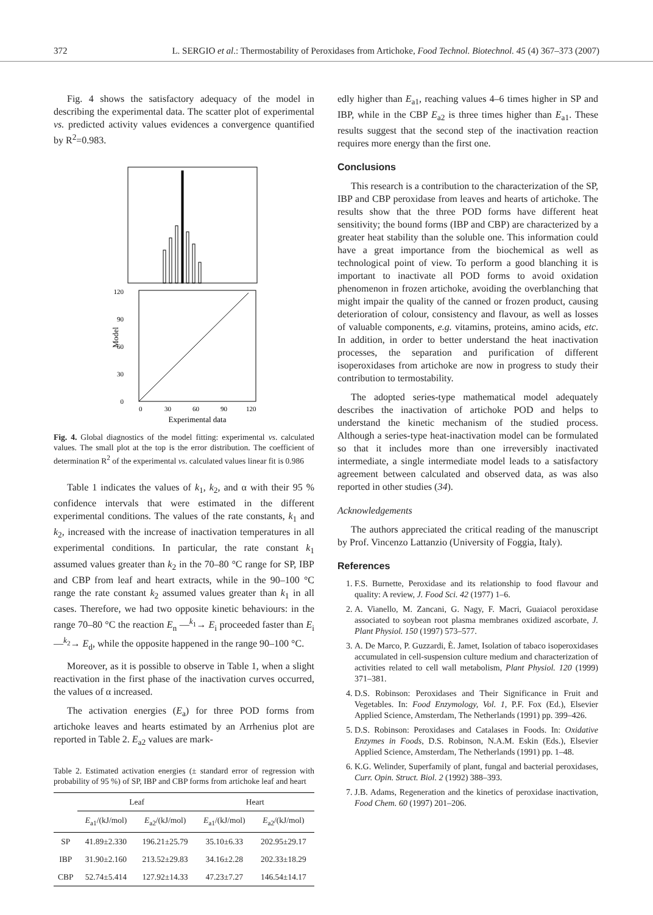372 L. SERGIO et al.: Thermostability of Peroxidases from Artichoke, Food Technol. Biotechnol. 45 (4) 367–373 (2007)
Fig. 4 shows the satisfactory adequacy of the model in describing the experimental data. The scatter plot of experimental vs. predicted activity values evidences a convergence quantified by R<sup>2</sup>=0.983.
120
90
60
30
0
0
30
60
90
120
Experimental data
Model
Fig. 4. Global diagnostics of the model fitting: experimental vs. calculated values. The small plot at the top is the error distribution. The coefficient of determination R<sup>2</sup> of the experimental vs. calculated values linear fit is 0.986
Table 1 indicates the values of k<sub>1</sub>, k<sub>2</sub>, and α with their 95 % confidence intervals that were estimated in the different experimental conditions. The values of the rate constants, k<sub>1</sub> and k<sub>2</sub>, increased with the increase of inactivation temperatures in all experimental conditions. In particular, the rate constant k<sub>1</sub> assumed values greater than k<sub>2</sub> in the 70–80 °C range for SP, IBP and CBP from leaf and heart extracts, while in the 90–100 °C range the rate constant k<sub>2</sub> assumed values greater than k<sub>1</sub> in all cases. Therefore, we had two opposite kinetic behaviours: in the range 70–80 °C the reaction E<sub>n</sub> —<sup>k<sub>1</sub></sup>→ E<sub>i</sub> proceeded faster than E<sub>i</sub> —<sup>k<sub>2</sub></sup>→ E<sub>d</sub>, while the opposite happened in the range 90–100 °C.
Moreover, as it is possible to observe in Table 1, when a slight reactivation in the first phase of the inactivation curves occurred, the values of α increased.
The activation energies (E<sub>a</sub>) for three POD forms from artichoke leaves and hearts estimated by an Arrhenius plot are reported in Table 2. E<sub>a2</sub> values are mark-
Table 2. Estimated activation energies (± standard error of regression with probability of 95 %) of SP, IBP and CBP forms from artichoke leaf and heart
| | Leaf | | Heart | |
| --- | --- | --- | --- | --- |
| | E<sub>a1</sub>/(kJ/mol) | E<sub>a2</sub>/(kJ/mol) | E<sub>a1</sub>/(kJ/mol) | E<sub>a2</sub>/(kJ/mol) |
| SP | 41.89±2.330 | 196.21±25.79 | 35.10±6.33 | 202.95±29.17 |
| IBP | 31.90±2.160 | 213.52±29.83 | 34.16±2.28 | 202.33±18.29 |
| CBP | 52.74±5.414 | 127.92±14.33 | 47.23±7.27 | 146.54±14.17 |
edly higher than E<sub>a1</sub>, reaching values 4–6 times higher in SP and IBP, while in the CBP E<sub>a2</sub> is three times higher than E<sub>a1</sub>. These results suggest that the second step of the inactivation reaction requires more energy than the first one.
Conclusions
This research is a contribution to the characterization of the SP, IBP and CBP peroxidase from leaves and hearts of artichoke. The results show that the three POD forms have different heat sensitivity; the bound forms (IBP and CBP) are characterized by a greater heat stability than the soluble one. This information could have a great importance from the biochemical as well as technological point of view. To perform a good blanching it is important to inactivate all POD forms to avoid oxidation phenomenon in frozen artichoke, avoiding the overblanching that might impair the quality of the canned or frozen product, causing deterioration of colour, consistency and flavour, as well as losses of valuable components, e.g. vitamins, proteins, amino acids, etc. In addition, in order to better understand the heat inactivation processes, the separation and purification of different isoperoxidases from artichoke are now in progress to study their contribution to termostability.
The adopted series-type mathematical model adequately describes the inactivation of artichoke POD and helps to understand the kinetic mechanism of the studied process. Although a series-type heat-inactivation model can be formulated so that it includes more than one irreversibly inactivated intermediate, a single intermediate model leads to a satisfactory agreement between calculated and observed data, as was also reported in other studies (34).
Acknowledgements
The authors appreciated the critical reading of the manuscript by Prof. Vincenzo Lattanzio (University of Foggia, Italy).
References
1. F.S. Burnette, Peroxidase and its relationship to food flavour and quality: A review, J. Food Sci. 42 (1977) 1–6.
2. A. Vianello, M. Zancani, G. Nagy, F. Macri, Guaiacol peroxidase associated to soybean root plasma membranes oxidized ascorbate, J. Plant Physiol. 150 (1997) 573–577.
3. A. De Marco, P. Guzzardi, È. Jamet, Isolation of tabaco isoperoxidases accumulated in cell-suspension culture medium and characterization of activities related to cell wall metabolism, Plant Physiol. 120 (1999) 371–381.
4. D.S. Robinson: Peroxidases and Their Significance in Fruit and Vegetables. In: Food Enzymology, Vol. 1, P.F. Fox (Ed.), Elsevier Applied Science, Amsterdam, The Netherlands (1991) pp. 399–426.
5. D.S. Robinson: Peroxidases and Catalases in Foods. In: Oxidative Enzymes in Foods, D.S. Robinson, N.A.M. Eskin (Eds.), Elsevier Applied Science, Amsterdam, The Netherlands (1991) pp. 1–48.
6. K.G. Welinder, Superfamily of plant, fungal and bacterial peroxidases, Curr. Opin. Struct. Biol. 2 (1992) 388–393.
7. J.B. Adams, Regeneration and the kinetics of peroxidase inactivation, Food Chem. 60 (1997) 201–206.